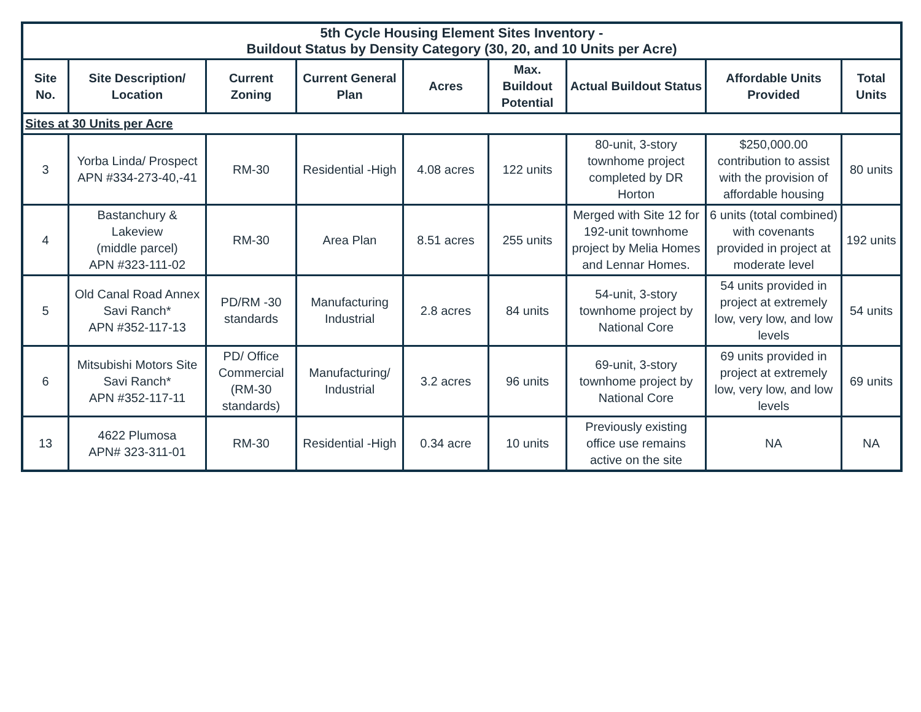| 5th Cycle Housing Element Sites Inventory - Buildout Status by Density Category (30, 20, and 10 Units per Acre) | | | | | | | | |
| --- | --- | --- | --- | --- | --- | --- | --- | --- |
| Site No. | Site Description/ Location | Current Zoning | Current General Plan | Acres | Max. Buildout Potential | Actual Buildout Status | Affordable Units Provided | Total Units |
| Sites at 30 Units per Acre | | | | | | | | |
| 3 | Yorba Linda/ Prospect APN #334-273-40,-41 | RM-30 | Residential -High | 4.08 acres | 122 units | 80-unit, 3-story townhome project completed by DR Horton | $250,000.00 contribution to assist with the provision of affordable housing | 80 units |
| 4 | Bastanchury & Lakeview (middle parcel) APN #323-111-02 | RM-30 | Area Plan | 8.51 acres | 255 units | Merged with Site 12 for 192-unit townhome project by Melia Homes and Lennar Homes. | 6 units (total combined) with covenants provided in project at moderate level | 192 units |
| 5 | Old Canal Road Annex Savi Ranch* APN #352-117-13 | PD/RM -30 standards | Manufacturing Industrial | 2.8 acres | 84 units | 54-unit, 3-story townhome project by National Core | 54 units provided in project at extremely low, very low, and low levels | 54 units |
| 6 | Mitsubishi Motors Site Savi Ranch* APN #352-117-11 | PD/ Office Commercial (RM-30 standards) | Manufacturing/ Industrial | 3.2 acres | 96 units | 69-unit, 3-story townhome project by National Core | 69 units provided in project at extremely low, very low, and low levels | 69 units |
| 13 | 4622 Plumosa APN# 323-311-01 | RM-30 | Residential -High | 0.34 acre | 10 units | Previously existing office use remains active on the site | NA | NA |